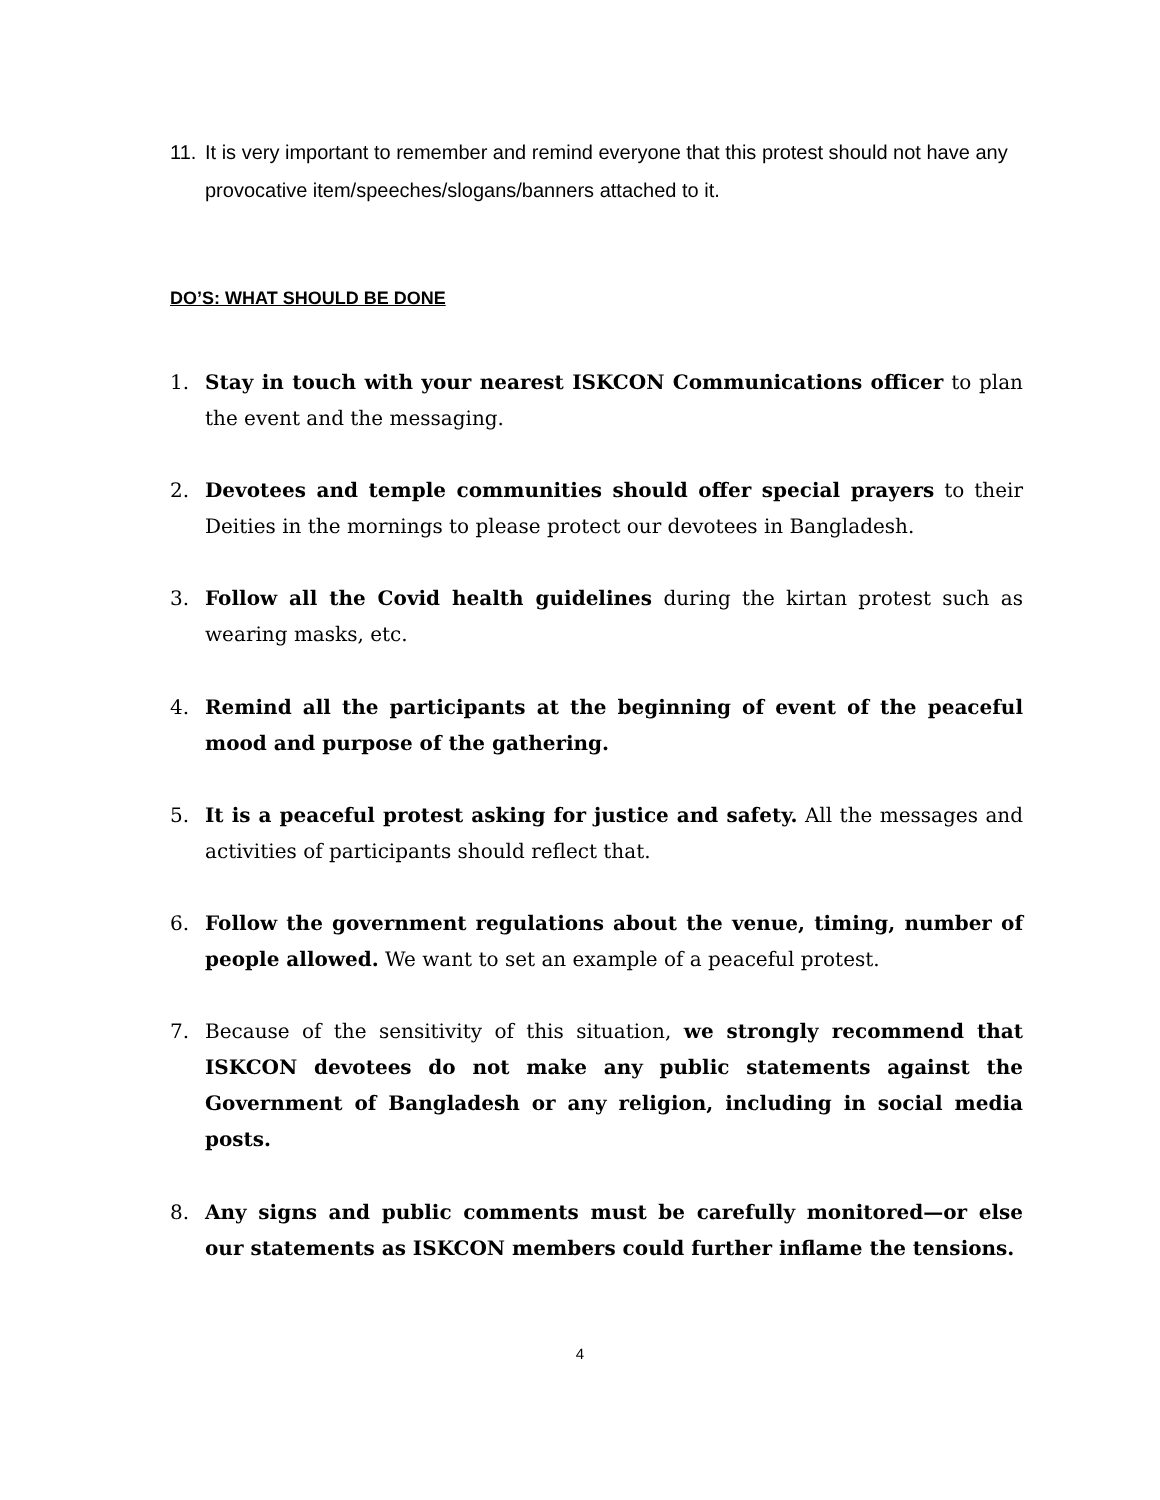11. It is very important to remember and remind everyone that this protest should not have any provocative item/speeches/slogans/banners attached to it.
DO’S: WHAT SHOULD BE DONE
1. Stay in touch with your nearest ISKCON Communications officer to plan the event and the messaging.
2. Devotees and temple communities should offer special prayers to their Deities in the mornings to please protect our devotees in Bangladesh.
3. Follow all the Covid health guidelines during the kirtan protest such as wearing masks, etc.
4. Remind all the participants at the beginning of event of the peaceful mood and purpose of the gathering.
5. It is a peaceful protest asking for justice and safety. All the messages and activities of participants should reflect that.
6. Follow the government regulations about the venue, timing, number of people allowed. We want to set an example of a peaceful protest.
7. Because of the sensitivity of this situation, we strongly recommend that ISKCON devotees do not make any public statements against the Government of Bangladesh or any religion, including in social media posts.
8. Any signs and public comments must be carefully monitored—or else our statements as ISKCON members could further inflame the tensions.
4